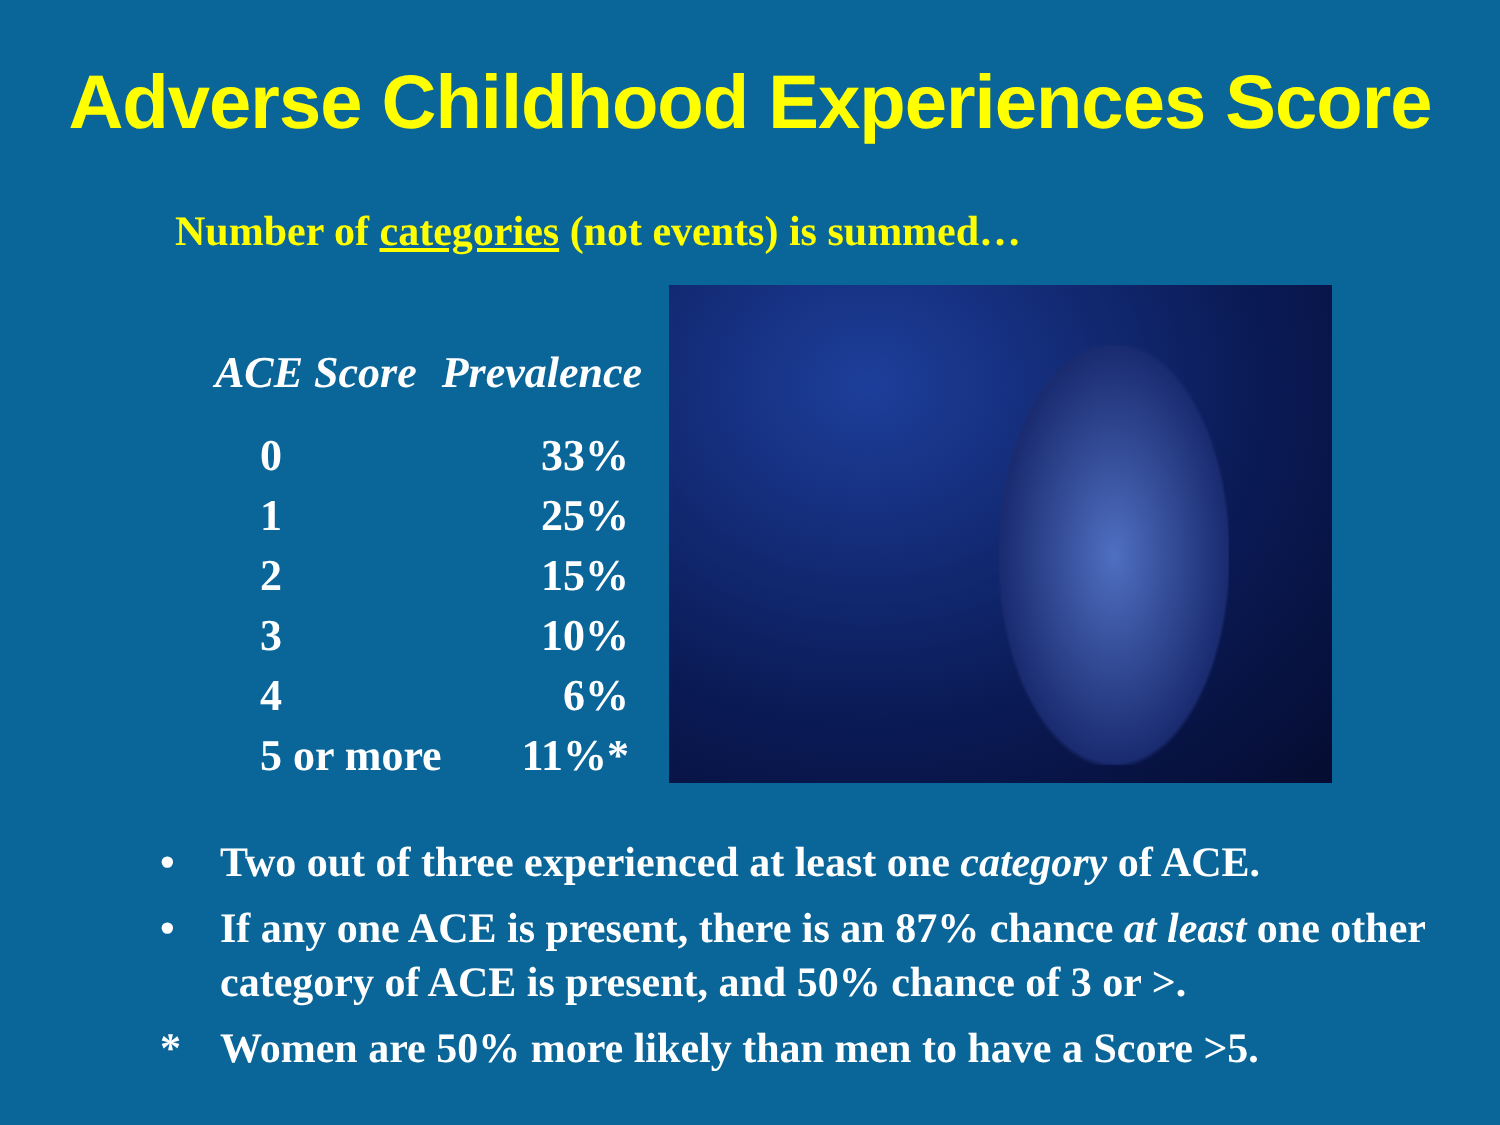Adverse Childhood Experiences Score
Number of categories (not events) is summed…
| ACE Score | Prevalence |
| --- | --- |
| 0 | 33% |
| 1 | 25% |
| 2 | 15% |
| 3 | 10% |
| 4 | 6% |
| 5 or more | 11%* |
• Two out of three experienced at least one category of ACE.
• If any one ACE is present, there is an 87% chance at least one other category of ACE is present, and 50% chance of 3 or >.
* Women are 50% more likely than men to have a Score >5.